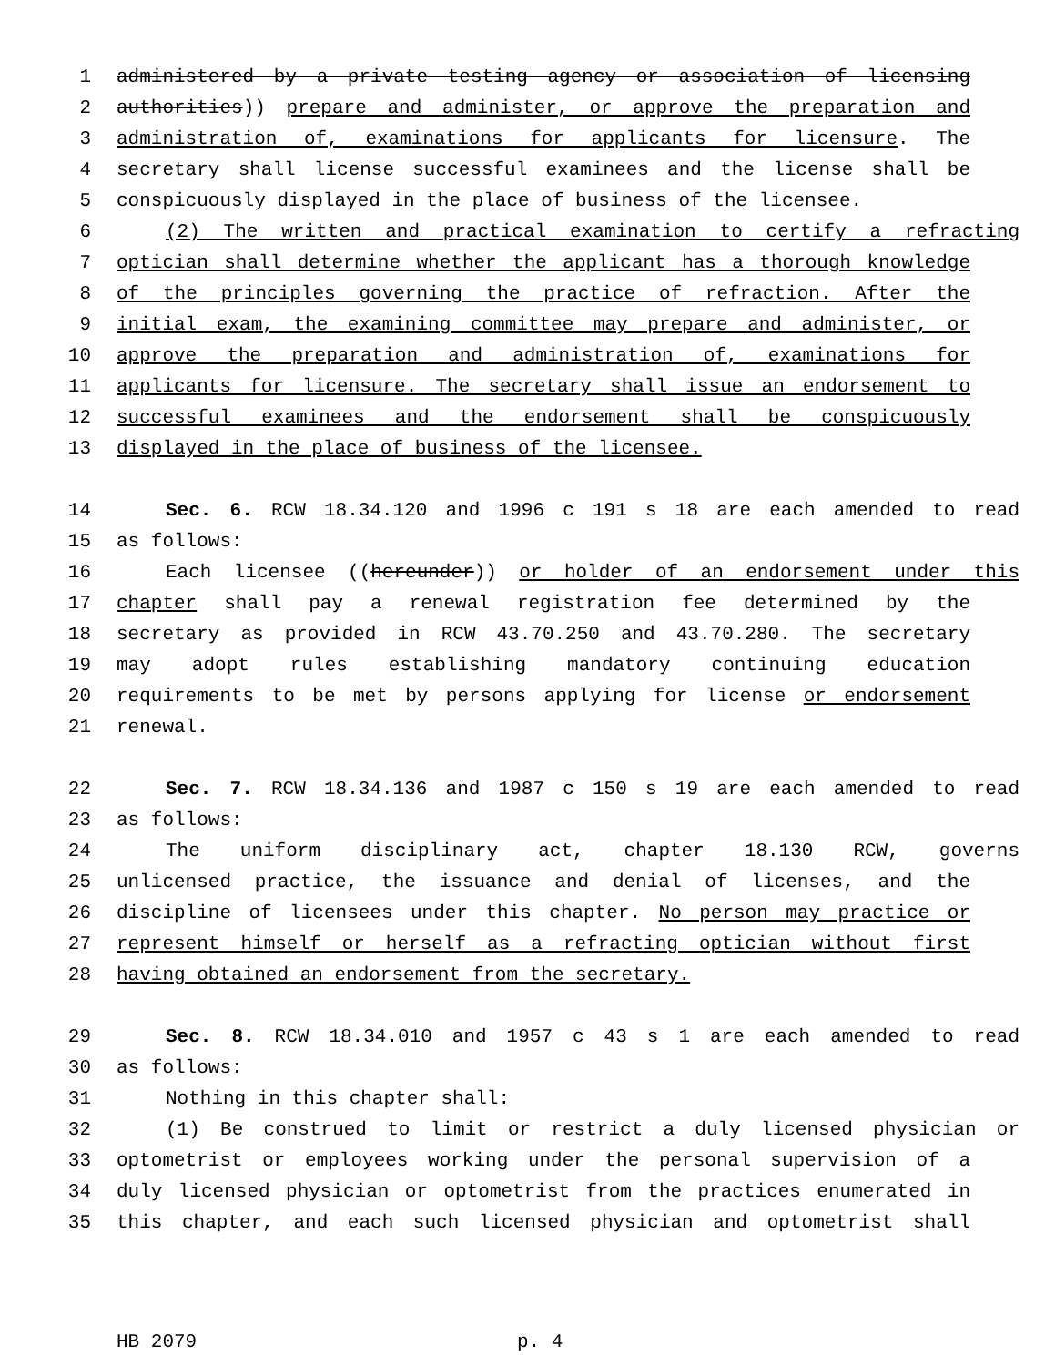1 administered by a private testing agency or association of licensing
2 authorities)) prepare and administer, or approve the preparation and
3 administration of, examinations for applicants for licensure. The
4 secretary shall license successful examinees and the license shall be
5 conspicuously displayed in the place of business of the licensee.
6 (2) The written and practical examination to certify a refracting
7 optician shall determine whether the applicant has a thorough knowledge
8 of the principles governing the practice of refraction. After the
9 initial exam, the examining committee may prepare and administer, or
10 approve the preparation and administration of, examinations for
11 applicants for licensure. The secretary shall issue an endorsement to
12 successful examinees and the endorsement shall be conspicuously
13 displayed in the place of business of the licensee.
14 Sec. 6. RCW 18.34.120 and 1996 c 191 s 18 are each amended to read
15 as follows:
16 Each licensee ((hereunder)) or holder of an endorsement under this
17 chapter shall pay a renewal registration fee determined by the
18 secretary as provided in RCW 43.70.250 and 43.70.280. The secretary
19 may adopt rules establishing mandatory continuing education
20 requirements to be met by persons applying for license or endorsement
21 renewal.
22 Sec. 7. RCW 18.34.136 and 1987 c 150 s 19 are each amended to read
23 as follows:
24 The uniform disciplinary act, chapter 18.130 RCW, governs
25 unlicensed practice, the issuance and denial of licenses, and the
26 discipline of licensees under this chapter. No person may practice or
27 represent himself or herself as a refracting optician without first
28 having obtained an endorsement from the secretary.
29 Sec. 8. RCW 18.34.010 and 1957 c 43 s 1 are each amended to read
30 as follows:
31 Nothing in this chapter shall:
32 (1) Be construed to limit or restrict a duly licensed physician or
33 optometrist or employees working under the personal supervision of a
34 duly licensed physician or optometrist from the practices enumerated in
35 this chapter, and each such licensed physician and optometrist shall
HB 2079 p. 4